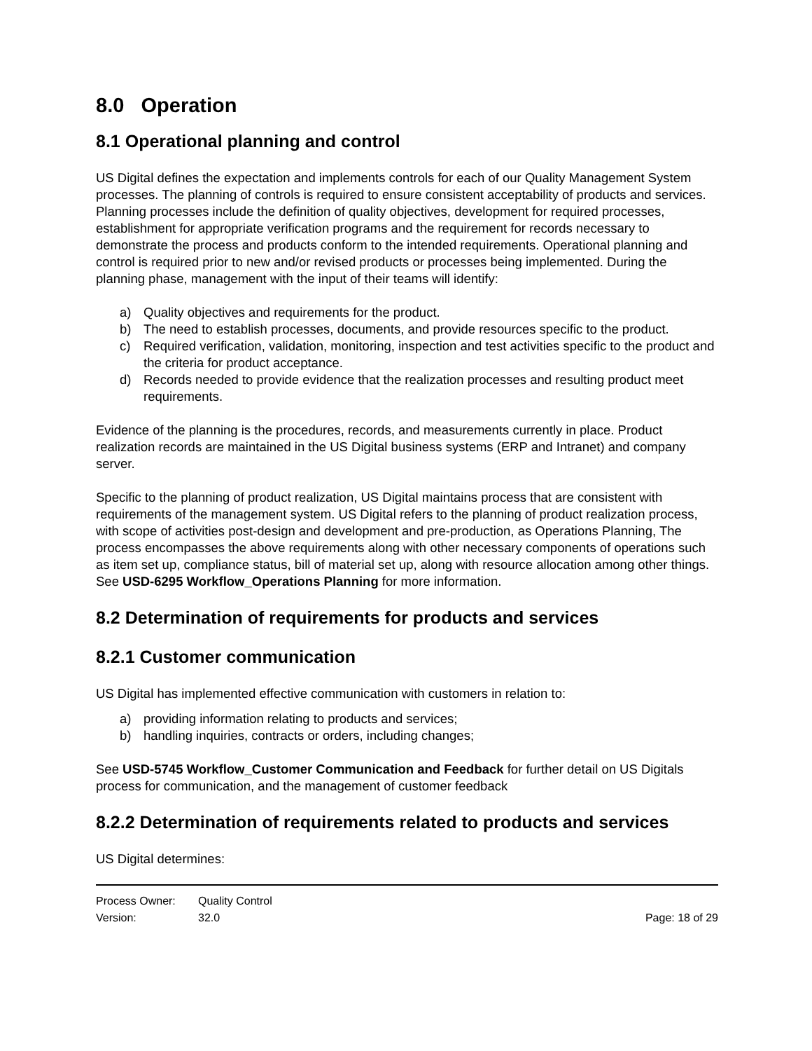8.0 Operation
8.1 Operational planning and control
US Digital defines the expectation and implements controls for each of our Quality Management System processes. The planning of controls is required to ensure consistent acceptability of products and services. Planning processes include the definition of quality objectives, development for required processes, establishment for appropriate verification programs and the requirement for records necessary to demonstrate the process and products conform to the intended requirements. Operational planning and control is required prior to new and/or revised products or processes being implemented. During the planning phase, management with the input of their teams will identify:
a) Quality objectives and requirements for the product.
b) The need to establish processes, documents, and provide resources specific to the product.
c) Required verification, validation, monitoring, inspection and test activities specific to the product and the criteria for product acceptance.
d) Records needed to provide evidence that the realization processes and resulting product meet requirements.
Evidence of the planning is the procedures, records, and measurements currently in place. Product realization records are maintained in the US Digital business systems (ERP and Intranet) and company server.
Specific to the planning of product realization, US Digital maintains process that are consistent with requirements of the management system. US Digital refers to the planning of product realization process, with scope of activities post-design and development and pre-production, as Operations Planning, The process encompasses the above requirements along with other necessary components of operations such as item set up, compliance status, bill of material set up, along with resource allocation among other things. See USD-6295 Workflow_Operations Planning for more information.
8.2 Determination of requirements for products and services
8.2.1 Customer communication
US Digital has implemented effective communication with customers in relation to:
a) providing information relating to products and services;
b) handling inquiries, contracts or orders, including changes;
See USD-5745 Workflow_Customer Communication and Feedback for further detail on US Digitals process for communication, and the management of customer feedback
8.2.2 Determination of requirements related to products and services
US Digital determines:
Process Owner: Quality Control
Version: 32.0 Page: 18 of 29